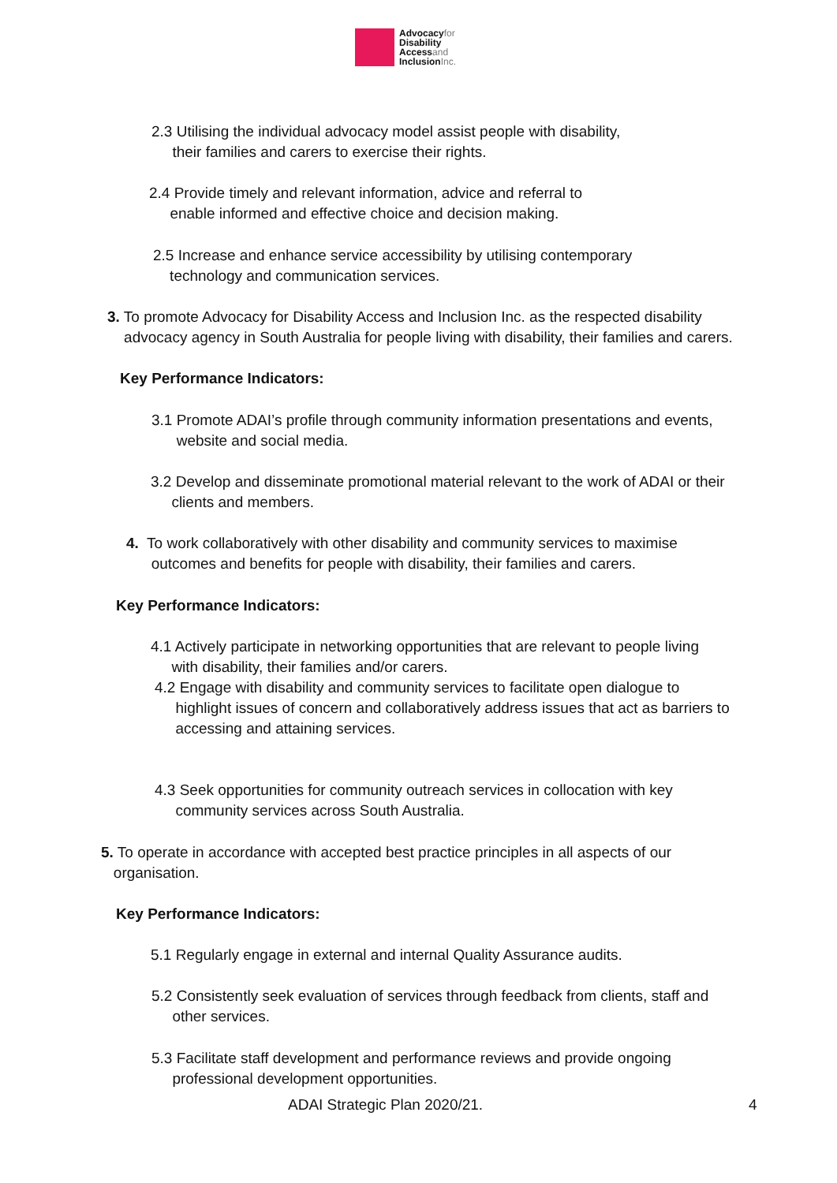Advocacyfor
Disability
Accessand
InclusionInc.
2.3 Utilising the individual advocacy model assist people with disability,
their families and carers to exercise their rights.
2.4 Provide timely and relevant information, advice and referral to
enable informed and effective choice and decision making.
2.5 Increase and enhance service accessibility by utilising contemporary
technology and communication services.
3. To promote Advocacy for Disability Access and Inclusion Inc. as the respected disability
advocacy agency in South Australia for people living with disability, their families and carers.
Key Performance Indicators:
3.1 Promote ADAI’s profile through community information presentations and events,
website and social media.
3.2 Develop and disseminate promotional material relevant to the work of ADAI or their
clients and members.
4. To work collaboratively with other disability and community services to maximise
outcomes and benefits for people with disability, their families and carers.
Key Performance Indicators:
4.1 Actively participate in networking opportunities that are relevant to people living
with disability, their families and/or carers.
4.2 Engage with disability and community services to facilitate open dialogue to
highlight issues of concern and collaboratively address issues that act as barriers to
accessing and attaining services.
4.3 Seek opportunities for community outreach services in collocation with key
community services across South Australia.
5. To operate in accordance with accepted best practice principles in all aspects of our
organisation.
Key Performance Indicators:
5.1 Regularly engage in external and internal Quality Assurance audits.
5.2 Consistently seek evaluation of services through feedback from clients, staff and
other services.
5.3 Facilitate staff development and performance reviews and provide ongoing
professional development opportunities.
ADAI Strategic Plan 2020/21. 4